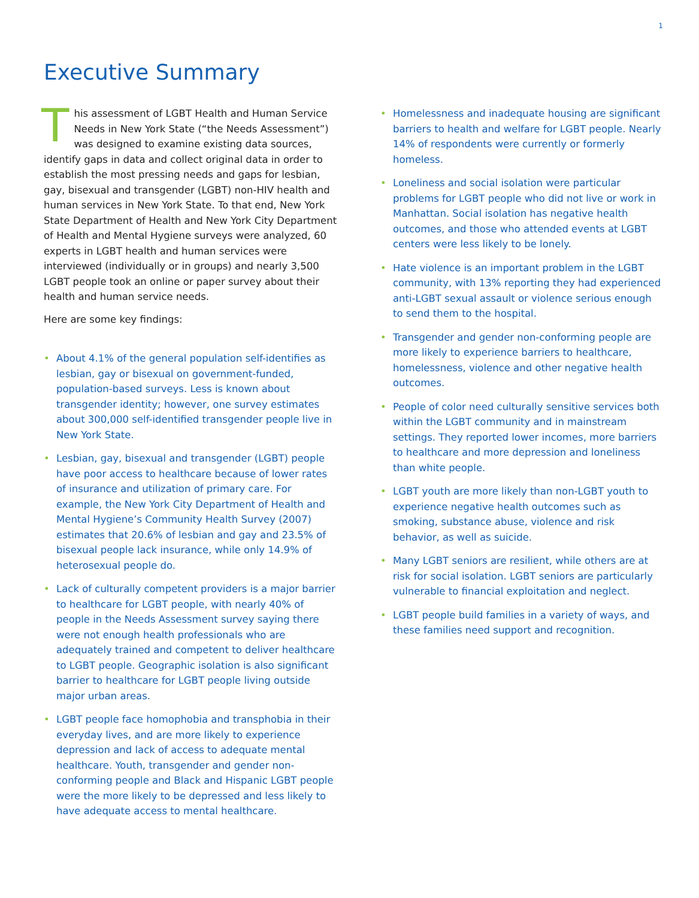1
Executive Summary
This assessment of LGBT Health and Human Service Needs in New York State (“the Needs Assessment”) was designed to examine existing data sources, identify gaps in data and collect original data in order to establish the most pressing needs and gaps for lesbian, gay, bisexual and transgender (LGBT) non-HIV health and human services in New York State. To that end, New York State Department of Health and New York City Department of Health and Mental Hygiene surveys were analyzed, 60 experts in LGBT health and human services were interviewed (individually or in groups) and nearly 3,500 LGBT people took an online or paper survey about their health and human service needs.
Here are some key findings:
• About 4.1% of the general population self-identifies as lesbian, gay or bisexual on government-funded, population-based surveys. Less is known about transgender identity; however, one survey estimates about 300,000 self-identified transgender people live in New York State.
• Lesbian, gay, bisexual and transgender (LGBT) people have poor access to healthcare because of lower rates of insurance and utilization of primary care. For example, the New York City Department of Health and Mental Hygiene’s Community Health Survey (2007) estimates that 20.6% of lesbian and gay and 23.5% of bisexual people lack insurance, while only 14.9% of heterosexual people do.
• Lack of culturally competent providers is a major barrier to healthcare for LGBT people, with nearly 40% of people in the Needs Assessment survey saying there were not enough health professionals who are adequately trained and competent to deliver healthcare to LGBT people. Geographic isolation is also significant barrier to healthcare for LGBT people living outside major urban areas.
• LGBT people face homophobia and transphobia in their everyday lives, and are more likely to experience depression and lack of access to adequate mental healthcare. Youth, transgender and gender non-conforming people and Black and Hispanic LGBT people were the more likely to be depressed and less likely to have adequate access to mental healthcare.
• Homelessness and inadequate housing are significant barriers to health and welfare for LGBT people. Nearly 14% of respondents were currently or formerly homeless.
• Loneliness and social isolation were particular problems for LGBT people who did not live or work in Manhattan. Social isolation has negative health outcomes, and those who attended events at LGBT centers were less likely to be lonely.
• Hate violence is an important problem in the LGBT community, with 13% reporting they had experienced anti-LGBT sexual assault or violence serious enough to send them to the hospital.
• Transgender and gender non-conforming people are more likely to experience barriers to healthcare, homelessness, violence and other negative health outcomes.
• People of color need culturally sensitive services both within the LGBT community and in mainstream settings. They reported lower incomes, more barriers to healthcare and more depression and loneliness than white people.
• LGBT youth are more likely than non-LGBT youth to experience negative health outcomes such as smoking, substance abuse, violence and risk behavior, as well as suicide.
• Many LGBT seniors are resilient, while others are at risk for social isolation. LGBT seniors are particularly vulnerable to financial exploitation and neglect.
• LGBT people build families in a variety of ways, and these families need support and recognition.